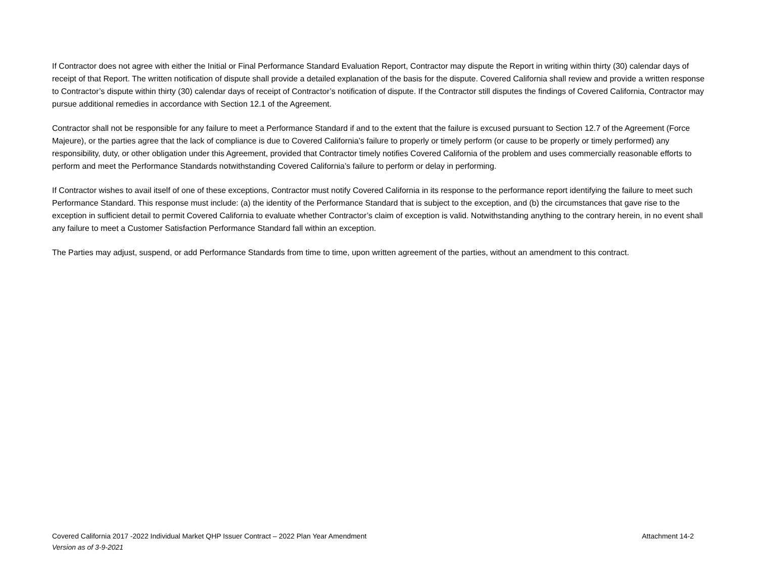If Contractor does not agree with either the Initial or Final Performance Standard Evaluation Report, Contractor may dispute the Report in writing within thirty (30) calendar days of receipt of that Report. The written notification of dispute shall provide a detailed explanation of the basis for the dispute. Covered California shall review and provide a written response to Contractor’s dispute within thirty (30) calendar days of receipt of Contractor’s notification of dispute. If the Contractor still disputes the findings of Covered California, Contractor may pursue additional remedies in accordance with Section 12.1 of the Agreement.
Contractor shall not be responsible for any failure to meet a Performance Standard if and to the extent that the failure is excused pursuant to Section 12.7 of the Agreement (Force Majeure), or the parties agree that the lack of compliance is due to Covered California’s failure to properly or timely perform (or cause to be properly or timely performed) any responsibility, duty, or other obligation under this Agreement, provided that Contractor timely notifies Covered California of the problem and uses commercially reasonable efforts to perform and meet the Performance Standards notwithstanding Covered California’s failure to perform or delay in performing.
If Contractor wishes to avail itself of one of these exceptions, Contractor must notify Covered California in its response to the performance report identifying the failure to meet such Performance Standard. This response must include: (a) the identity of the Performance Standard that is subject to the exception, and (b) the circumstances that gave rise to the exception in sufficient detail to permit Covered California to evaluate whether Contractor’s claim of exception is valid. Notwithstanding anything to the contrary herein, in no event shall any failure to meet a Customer Satisfaction Performance Standard fall within an exception.
The Parties may adjust, suspend, or add Performance Standards from time to time, upon written agreement of the parties, without an amendment to this contract.
Covered California 2017 -2022 Individual Market QHP Issuer Contract – 2022 Plan Year Amendment Attachment 14-2
Version as of 3-9-2021